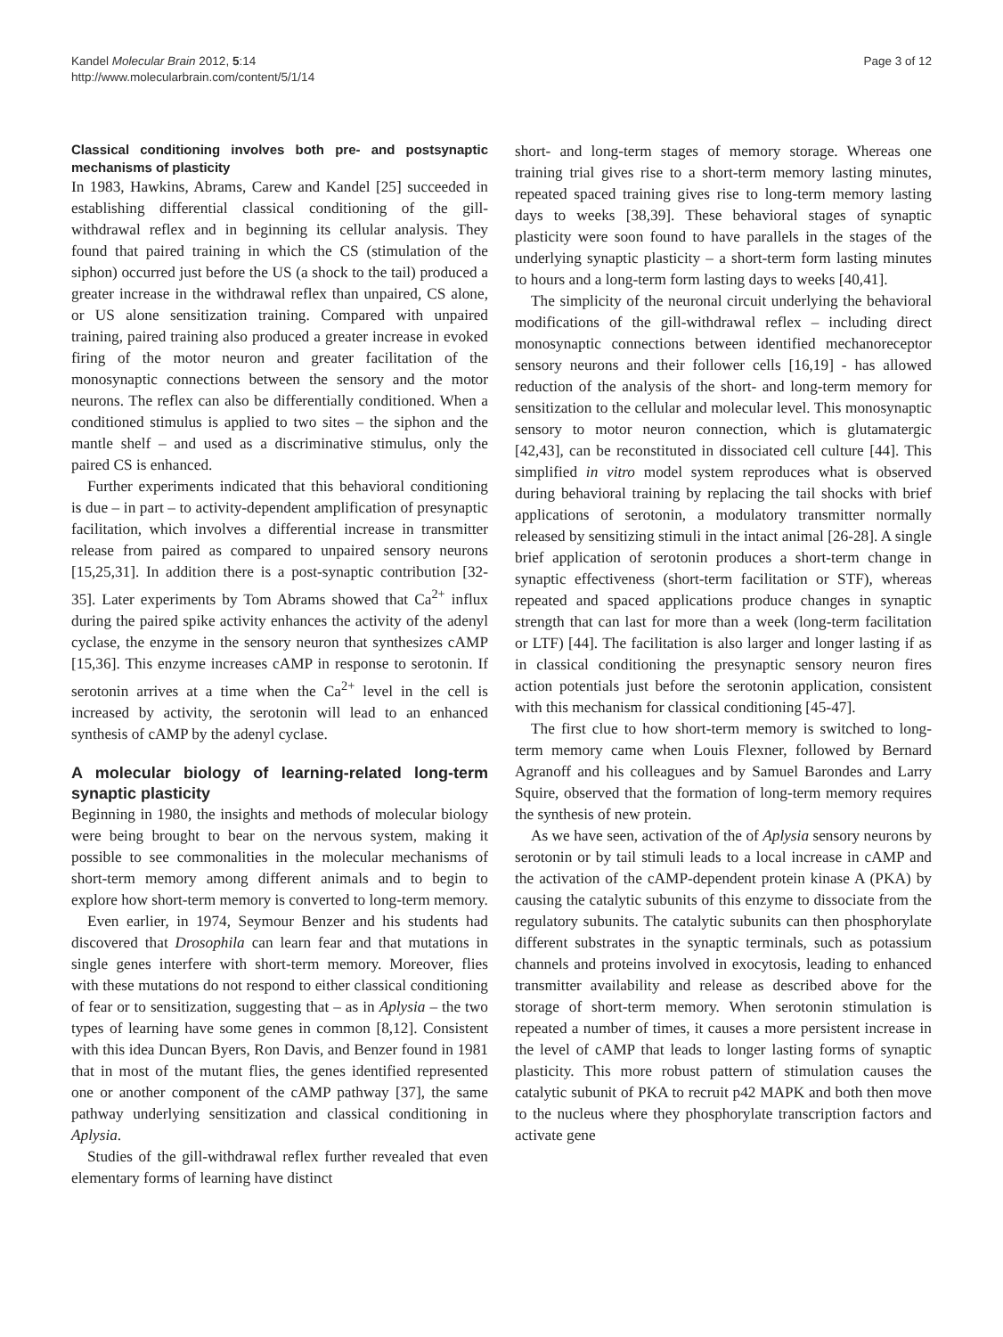Kandel Molecular Brain 2012, 5:14
http://www.molecularbrain.com/content/5/1/14
Page 3 of 12
Classical conditioning involves both pre- and postsynaptic mechanisms of plasticity
In 1983, Hawkins, Abrams, Carew and Kandel [25] succeeded in establishing differential classical conditioning of the gill-withdrawal reflex and in beginning its cellular analysis. They found that paired training in which the CS (stimulation of the siphon) occurred just before the US (a shock to the tail) produced a greater increase in the withdrawal reflex than unpaired, CS alone, or US alone sensitization training. Compared with unpaired training, paired training also produced a greater increase in evoked firing of the motor neuron and greater facilitation of the monosynaptic connections between the sensory and the motor neurons. The reflex can also be differentially conditioned. When a conditioned stimulus is applied to two sites – the siphon and the mantle shelf – and used as a discriminative stimulus, only the paired CS is enhanced.
Further experiments indicated that this behavioral conditioning is due – in part – to activity-dependent amplification of presynaptic facilitation, which involves a differential increase in transmitter release from paired as compared to unpaired sensory neurons [15,25,31]. In addition there is a post-synaptic contribution [32-35]. Later experiments by Tom Abrams showed that Ca<sup>2+</sup> influx during the paired spike activity enhances the activity of the adenyl cyclase, the enzyme in the sensory neuron that synthesizes cAMP [15,36]. This enzyme increases cAMP in response to serotonin. If serotonin arrives at a time when the Ca<sup>2+</sup> level in the cell is increased by activity, the serotonin will lead to an enhanced synthesis of cAMP by the adenyl cyclase.
A molecular biology of learning-related long-term synaptic plasticity
Beginning in 1980, the insights and methods of molecular biology were being brought to bear on the nervous system, making it possible to see commonalities in the molecular mechanisms of short-term memory among different animals and to begin to explore how short-term memory is converted to long-term memory.
Even earlier, in 1974, Seymour Benzer and his students had discovered that Drosophila can learn fear and that mutations in single genes interfere with short-term memory. Moreover, flies with these mutations do not respond to either classical conditioning of fear or to sensitization, suggesting that – as in Aplysia – the two types of learning have some genes in common [8,12]. Consistent with this idea Duncan Byers, Ron Davis, and Benzer found in 1981 that in most of the mutant flies, the genes identified represented one or another component of the cAMP pathway [37], the same pathway underlying sensitization and classical conditioning in Aplysia.
Studies of the gill-withdrawal reflex further revealed that even elementary forms of learning have distinct
short- and long-term stages of memory storage. Whereas one training trial gives rise to a short-term memory lasting minutes, repeated spaced training gives rise to long-term memory lasting days to weeks [38,39]. These behavioral stages of synaptic plasticity were soon found to have parallels in the stages of the underlying synaptic plasticity – a short-term form lasting minutes to hours and a long-term form lasting days to weeks [40,41].
The simplicity of the neuronal circuit underlying the behavioral modifications of the gill-withdrawal reflex – including direct monosynaptic connections between identified mechanoreceptor sensory neurons and their follower cells [16,19] - has allowed reduction of the analysis of the short- and long-term memory for sensitization to the cellular and molecular level. This monosynaptic sensory to motor neuron connection, which is glutamatergic [42,43], can be reconstituted in dissociated cell culture [44]. This simplified in vitro model system reproduces what is observed during behavioral training by replacing the tail shocks with brief applications of serotonin, a modulatory transmitter normally released by sensitizing stimuli in the intact animal [26-28]. A single brief application of serotonin produces a short-term change in synaptic effectiveness (short-term facilitation or STF), whereas repeated and spaced applications produce changes in synaptic strength that can last for more than a week (long-term facilitation or LTF) [44]. The facilitation is also larger and longer lasting if as in classical conditioning the presynaptic sensory neuron fires action potentials just before the serotonin application, consistent with this mechanism for classical conditioning [45-47].
The first clue to how short-term memory is switched to long-term memory came when Louis Flexner, followed by Bernard Agranoff and his colleagues and by Samuel Barondes and Larry Squire, observed that the formation of long-term memory requires the synthesis of new protein.
As we have seen, activation of the of Aplysia sensory neurons by serotonin or by tail stimuli leads to a local increase in cAMP and the activation of the cAMP-dependent protein kinase A (PKA) by causing the catalytic subunits of this enzyme to dissociate from the regulatory subunits. The catalytic subunits can then phosphorylate different substrates in the synaptic terminals, such as potassium channels and proteins involved in exocytosis, leading to enhanced transmitter availability and release as described above for the storage of short-term memory. When serotonin stimulation is repeated a number of times, it causes a more persistent increase in the level of cAMP that leads to longer lasting forms of synaptic plasticity. This more robust pattern of stimulation causes the catalytic subunit of PKA to recruit p42 MAPK and both then move to the nucleus where they phosphorylate transcription factors and activate gene